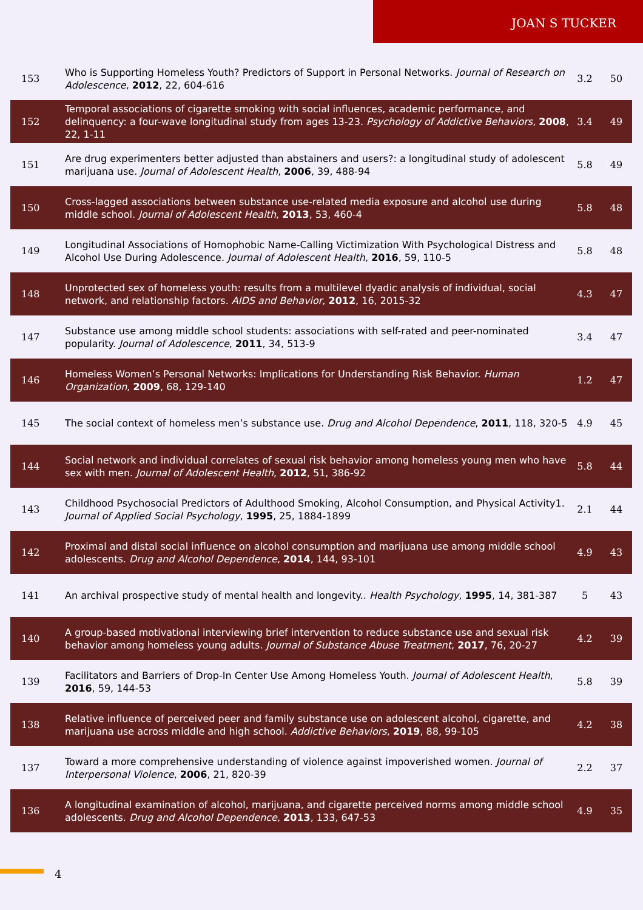JOAN S TUCKER
| 153 | Who is Supporting Homeless Youth? Predictors of Support in Personal Networks. Journal of Research on Adolescence , 2012 , 22, 604-616 | 3.2 | 50 |
| 152 | Temporal associations of cigarette smoking with social influences, academic performance, and delinquency: a four-wave longitudinal study from ages 13-23. Psychology of Addictive Behaviors , 2008 , 22, 1-11 | 3.4 | 49 |
| 151 | Are drug experimenters better adjusted than abstainers and users?: a longitudinal study of adolescent marijuana use. Journal of Adolescent Health , 2006 , 39, 488-94 | 5.8 | 49 |
| 150 | Cross-lagged associations between substance use-related media exposure and alcohol use during middle school. Journal of Adolescent Health , 2013 , 53, 460-4 | 5.8 | 48 |
| 149 | Longitudinal Associations of Homophobic Name-Calling Victimization With Psychological Distress and Alcohol Use During Adolescence. Journal of Adolescent Health , 2016 , 59, 110-5 | 5.8 | 48 |
| 148 | Unprotected sex of homeless youth: results from a multilevel dyadic analysis of individual, social network, and relationship factors. AIDS and Behavior , 2012 , 16, 2015-32 | 4.3 | 47 |
| 147 | Substance use among middle school students: associations with self-rated and peer-nominated popularity. Journal of Adolescence , 2011 , 34, 513-9 | 3.4 | 47 |
| 146 | Homeless Women’s Personal Networks: Implications for Understanding Risk Behavior. Human Organization , 2009 , 68, 129-140 | 1.2 | 47 |
| 145 | The social context of homeless men’s substance use. Drug and Alcohol Dependence , 2011 , 118, 320-5 | 4.9 | 45 |
| 144 | Social network and individual correlates of sexual risk behavior among homeless young men who have sex with men. Journal of Adolescent Health , 2012 , 51, 386-92 | 5.8 | 44 |
| 143 | Childhood Psychosocial Predictors of Adulthood Smoking, Alcohol Consumption, and Physical Activity1. Journal of Applied Social Psychology , 1995 , 25, 1884-1899 | 2.1 | 44 |
| 142 | Proximal and distal social influence on alcohol consumption and marijuana use among middle school adolescents. Drug and Alcohol Dependence , 2014 , 144, 93-101 | 4.9 | 43 |
| 141 | An archival prospective study of mental health and longevity.. Health Psychology , 1995 , 14, 381-387 | 5 | 43 |
| 140 | A group-based motivational interviewing brief intervention to reduce substance use and sexual risk behavior among homeless young adults. Journal of Substance Abuse Treatment , 2017 , 76, 20-27 | 4.2 | 39 |
| 139 | Facilitators and Barriers of Drop-In Center Use Among Homeless Youth. Journal of Adolescent Health , 2016 , 59, 144-53 | 5.8 | 39 |
| 138 | Relative influence of perceived peer and family substance use on adolescent alcohol, cigarette, and marijuana use across middle and high school. Addictive Behaviors , 2019 , 88, 99-105 | 4.2 | 38 |
| 137 | Toward a more comprehensive understanding of violence against impoverished women. Journal of Interpersonal Violence , 2006 , 21, 820-39 | 2.2 | 37 |
| 136 | A longitudinal examination of alcohol, marijuana, and cigarette perceived norms among middle school adolescents. Drug and Alcohol Dependence , 2013 , 133, 647-53 | 4.9 | 35 |
4